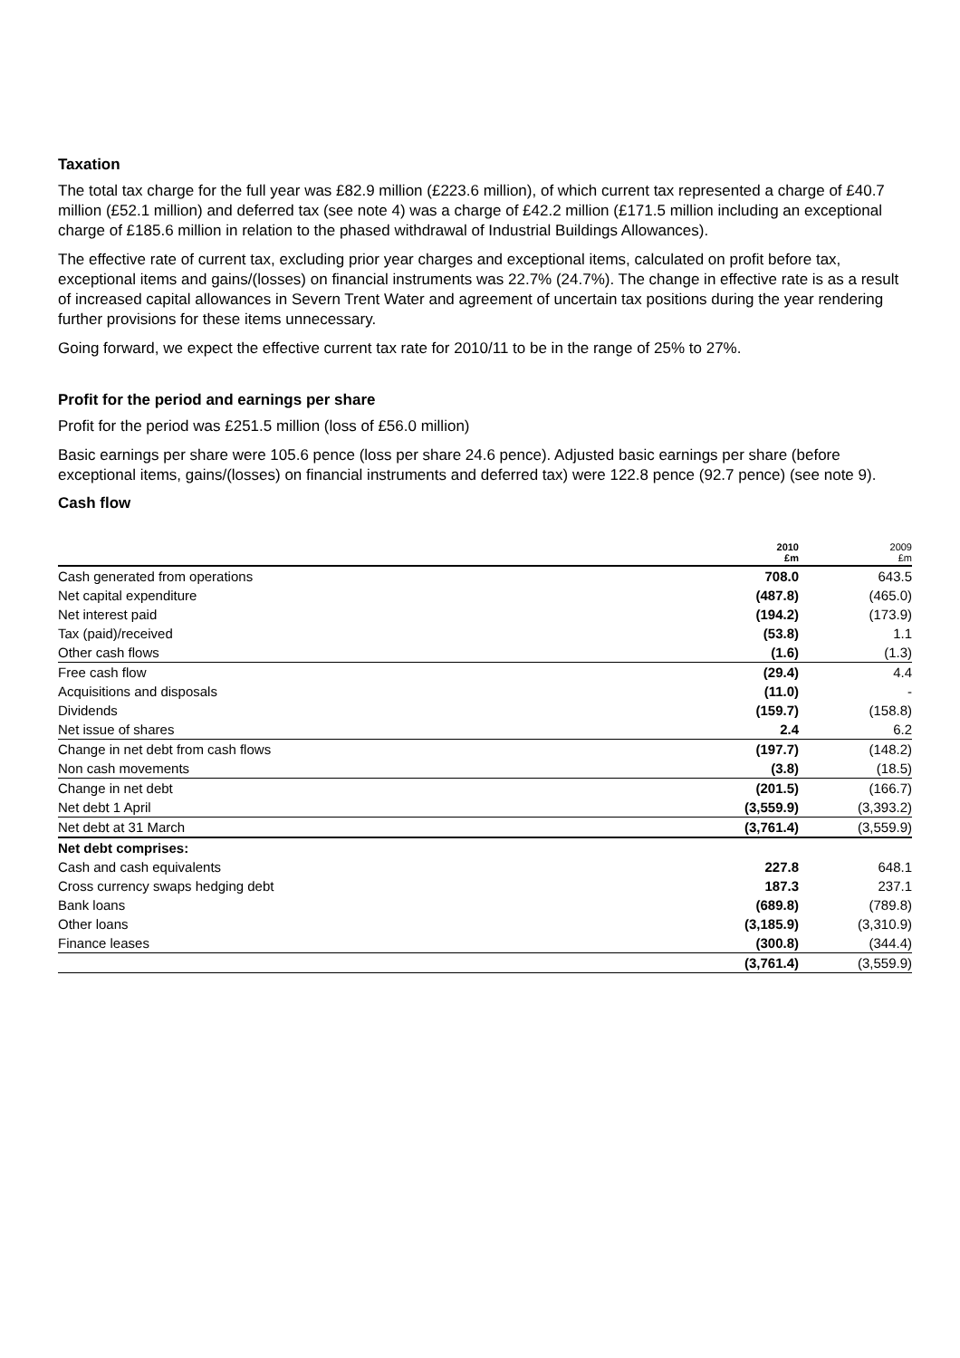Taxation
The total tax charge for the full year was £82.9 million (£223.6 million), of which current tax represented a charge of £40.7 million (£52.1 million) and deferred tax (see note 4) was a charge of £42.2 million (£171.5 million including an exceptional charge of £185.6 million in relation to the phased withdrawal of Industrial Buildings Allowances).
The effective rate of current tax, excluding prior year charges and exceptional items, calculated on profit before tax, exceptional items and gains/(losses) on financial instruments was 22.7% (24.7%). The change in effective rate is as a result of increased capital allowances in Severn Trent Water and agreement of uncertain tax positions during the year rendering further provisions for these items unnecessary.
Going forward, we expect the effective current tax rate for 2010/11 to be in the range of 25% to 27%.
Profit for the period and earnings per share
Profit for the period was £251.5 million (loss of £56.0 million)
Basic earnings per share were 105.6 pence (loss per share 24.6 pence). Adjusted basic earnings per share (before exceptional items, gains/(losses) on financial instruments and deferred tax) were 122.8 pence (92.7 pence) (see note 9).
Cash flow
| | 2010 £m | 2009 £m |
| --- | --- | --- |
| Cash generated from operations | 708.0 | 643.5 |
| Net capital expenditure | (487.8) | (465.0) |
| Net interest paid | (194.2) | (173.9) |
| Tax (paid)/received | (53.8) | 1.1 |
| Other cash flows | (1.6) | (1.3) |
| Free cash flow | (29.4) | 4.4 |
| Acquisitions and disposals | (11.0) | - |
| Dividends | (159.7) | (158.8) |
| Net issue of shares | 2.4 | 6.2 |
| Change in net debt from cash flows | (197.7) | (148.2) |
| Non cash movements | (3.8) | (18.5) |
| Change in net debt | (201.5) | (166.7) |
| Net debt 1 April | (3,559.9) | (3,393.2) |
| Net debt at 31 March | (3,761.4) | (3,559.9) |
| Net debt comprises: | | |
| Cash and cash equivalents | 227.8 | 648.1 |
| Cross currency swaps hedging debt | 187.3 | 237.1 |
| Bank loans | (689.8) | (789.8) |
| Other loans | (3,185.9) | (3,310.9) |
| Finance leases | (300.8) | (344.4) |
| | (3,761.4) | (3,559.9) |